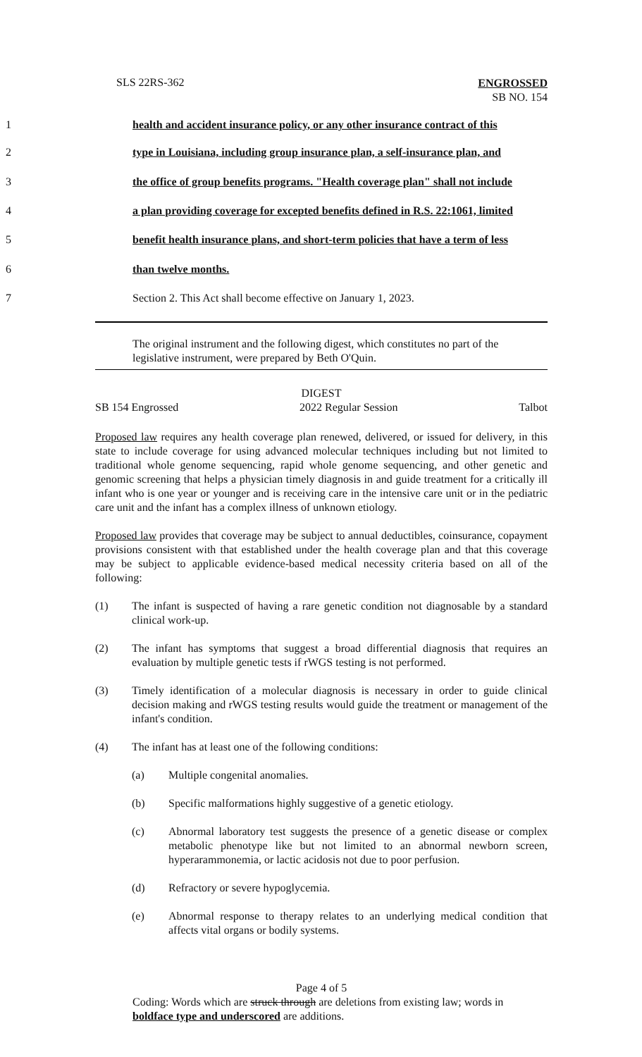SLS 22RS-362 ENGROSSED
SB NO. 154
1 health and accident insurance policy, or any other insurance contract of this
2 type in Louisiana, including group insurance plan, a self-insurance plan, and
3 the office of group benefits programs. "Health coverage plan" shall not include
4 a plan providing coverage for excepted benefits defined in R.S. 22:1061, limited
5 benefit health insurance plans, and short-term policies that have a term of less
6 than twelve months.
7 Section 2. This Act shall become effective on January 1, 2023.
The original instrument and the following digest, which constitutes no part of the legislative instrument, were prepared by Beth O'Quin.
DIGEST
SB 154 Engrossed 2022 Regular Session Talbot
Proposed law requires any health coverage plan renewed, delivered, or issued for delivery, in this state to include coverage for using advanced molecular techniques including but not limited to traditional whole genome sequencing, rapid whole genome sequencing, and other genetic and genomic screening that helps a physician timely diagnosis in and guide treatment for a critically ill infant who is one year or younger and is receiving care in the intensive care unit or in the pediatric care unit and the infant has a complex illness of unknown etiology.
Proposed law provides that coverage may be subject to annual deductibles, coinsurance, copayment provisions consistent with that established under the health coverage plan and that this coverage may be subject to applicable evidence-based medical necessity criteria based on all of the following:
(1) The infant is suspected of having a rare genetic condition not diagnosable by a standard clinical work-up.
(2) The infant has symptoms that suggest a broad differential diagnosis that requires an evaluation by multiple genetic tests if rWGS testing is not performed.
(3) Timely identification of a molecular diagnosis is necessary in order to guide clinical decision making and rWGS testing results would guide the treatment or management of the infant's condition.
(4) The infant has at least one of the following conditions:
(a) Multiple congenital anomalies.
(b) Specific malformations highly suggestive of a genetic etiology.
(c) Abnormal laboratory test suggests the presence of a genetic disease or complex metabolic phenotype like but not limited to an abnormal newborn screen, hyperarammonemia, or lactic acidosis not due to poor perfusion.
(d) Refractory or severe hypoglycemia.
(e) Abnormal response to therapy relates to an underlying medical condition that affects vital organs or bodily systems.
Page 4 of 5
Coding: Words which are struck through are deletions from existing law; words in boldface type and underscored are additions.